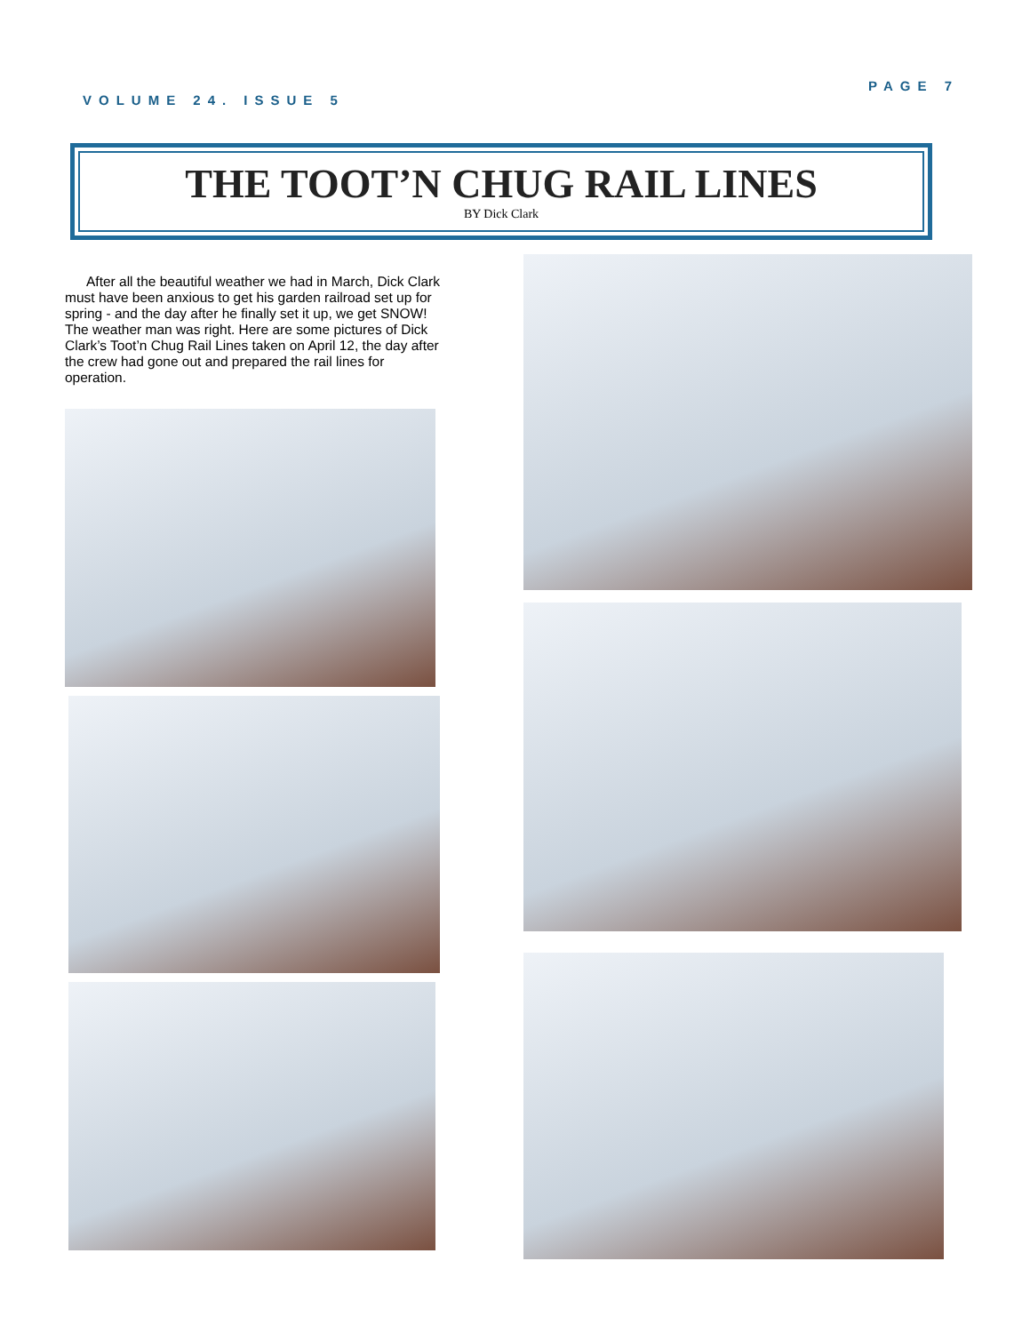VOLUME 24. ISSUE 5 PAGE 7
THE TOOT’N CHUG RAIL LINES
BY Dick Clark
After all the beautiful weather we had in March, Dick Clark must have been anxious to get his garden railroad set up for spring - and the day after he finally set it up, we get SNOW! The weather man was right. Here are some pictures of Dick Clark’s Toot’n Chug Rail Lines taken on April 12, the day after the crew had gone out and prepared the rail lines for operation.